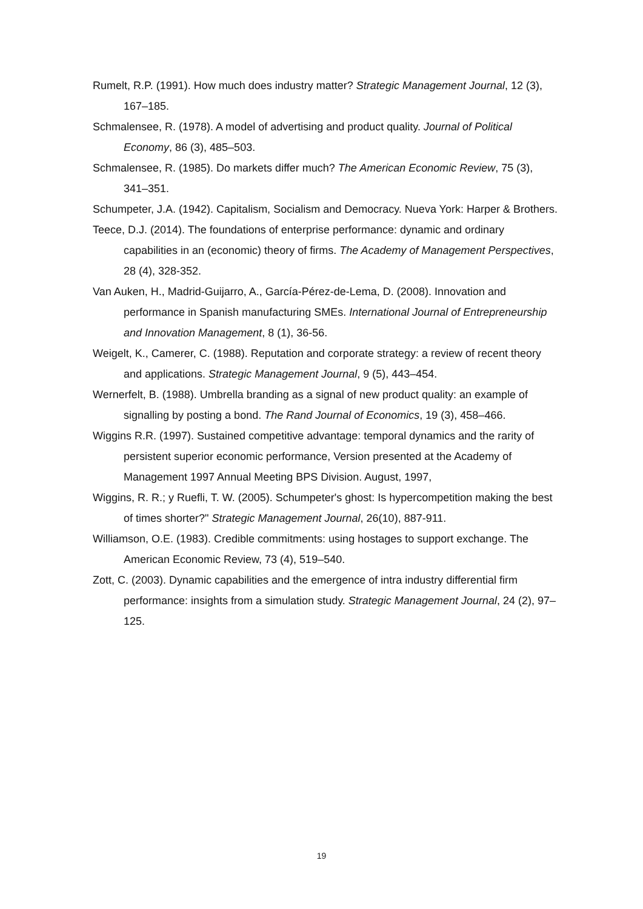Rumelt, R.P. (1991). How much does industry matter? Strategic Management Journal, 12 (3), 167–185.
Schmalensee, R. (1978). A model of advertising and product quality. Journal of Political Economy, 86 (3), 485–503.
Schmalensee, R. (1985). Do markets differ much? The American Economic Review, 75 (3), 341–351.
Schumpeter, J.A. (1942). Capitalism, Socialism and Democracy. Nueva York: Harper & Brothers.
Teece, D.J. (2014). The foundations of enterprise performance: dynamic and ordinary capabilities in an (economic) theory of firms. The Academy of Management Perspectives, 28 (4), 328-352.
Van Auken, H., Madrid-Guijarro, A., García-Pérez-de-Lema, D. (2008). Innovation and performance in Spanish manufacturing SMEs. International Journal of Entrepreneurship and Innovation Management, 8 (1), 36-56.
Weigelt, K., Camerer, C. (1988). Reputation and corporate strategy: a review of recent theory and applications. Strategic Management Journal, 9 (5), 443–454.
Wernerfelt, B. (1988). Umbrella branding as a signal of new product quality: an example of signalling by posting a bond. The Rand Journal of Economics, 19 (3), 458–466.
Wiggins R.R. (1997). Sustained competitive advantage: temporal dynamics and the rarity of persistent superior economic performance, Version presented at the Academy of Management 1997 Annual Meeting BPS Division. August, 1997,
Wiggins, R. R.; y Ruefli, T. W. (2005). Schumpeter's ghost: Is hypercompetition making the best of times shorter?" Strategic Management Journal, 26(10), 887-911.
Williamson, O.E. (1983). Credible commitments: using hostages to support exchange. The American Economic Review, 73 (4), 519–540.
Zott, C. (2003). Dynamic capabilities and the emergence of intra industry differential firm performance: insights from a simulation study. Strategic Management Journal, 24 (2), 97–125.
19